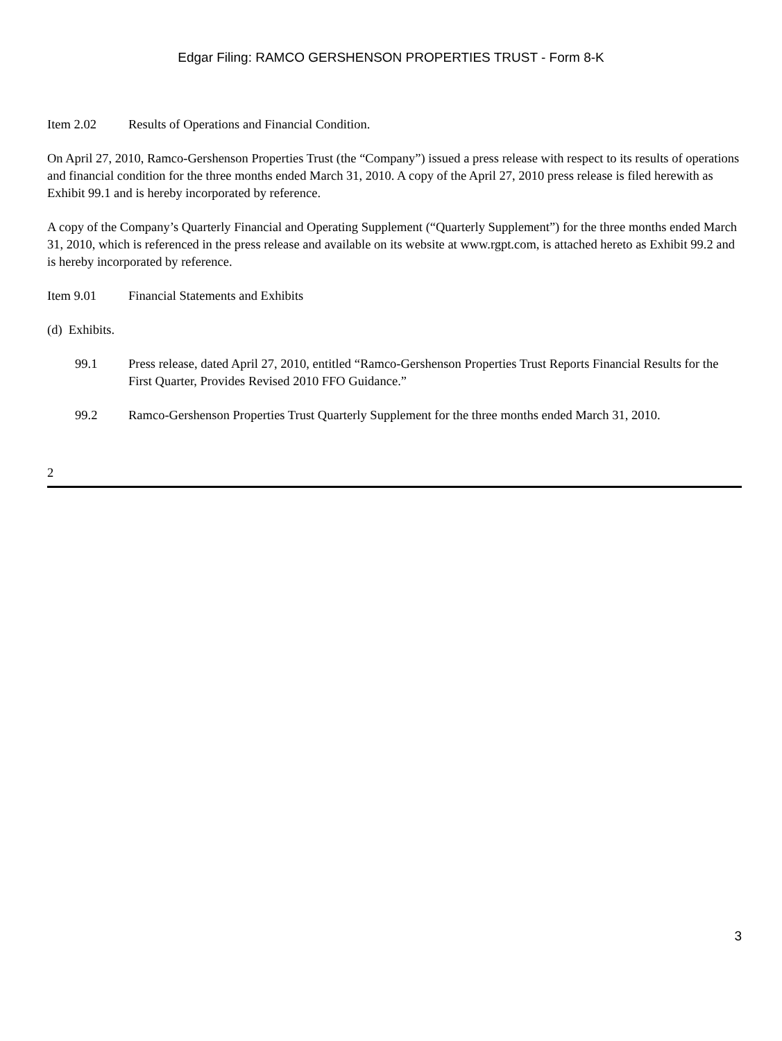Edgar Filing: RAMCO GERSHENSON PROPERTIES TRUST - Form 8-K
Item 2.02 Results of Operations and Financial Condition.
On April 27, 2010, Ramco-Gershenson Properties Trust (the “Company”) issued a press release with respect to its results of operations and financial condition for the three months ended March 31, 2010. A copy of the April 27, 2010 press release is filed herewith as Exhibit 99.1 and is hereby incorporated by reference.
A copy of the Company’s Quarterly Financial and Operating Supplement (“Quarterly Supplement”) for the three months ended March 31, 2010, which is referenced in the press release and available on its website at www.rgpt.com, is attached hereto as Exhibit 99.2 and is hereby incorporated by reference.
Item 9.01 Financial Statements and Exhibits
(d) Exhibits.
99.1 Press release, dated April 27, 2010, entitled “Ramco-Gershenson Properties Trust Reports Financial Results for the First Quarter, Provides Revised 2010 FFO Guidance.”
99.2 Ramco-Gershenson Properties Trust Quarterly Supplement for the three months ended March 31, 2010.
2
3